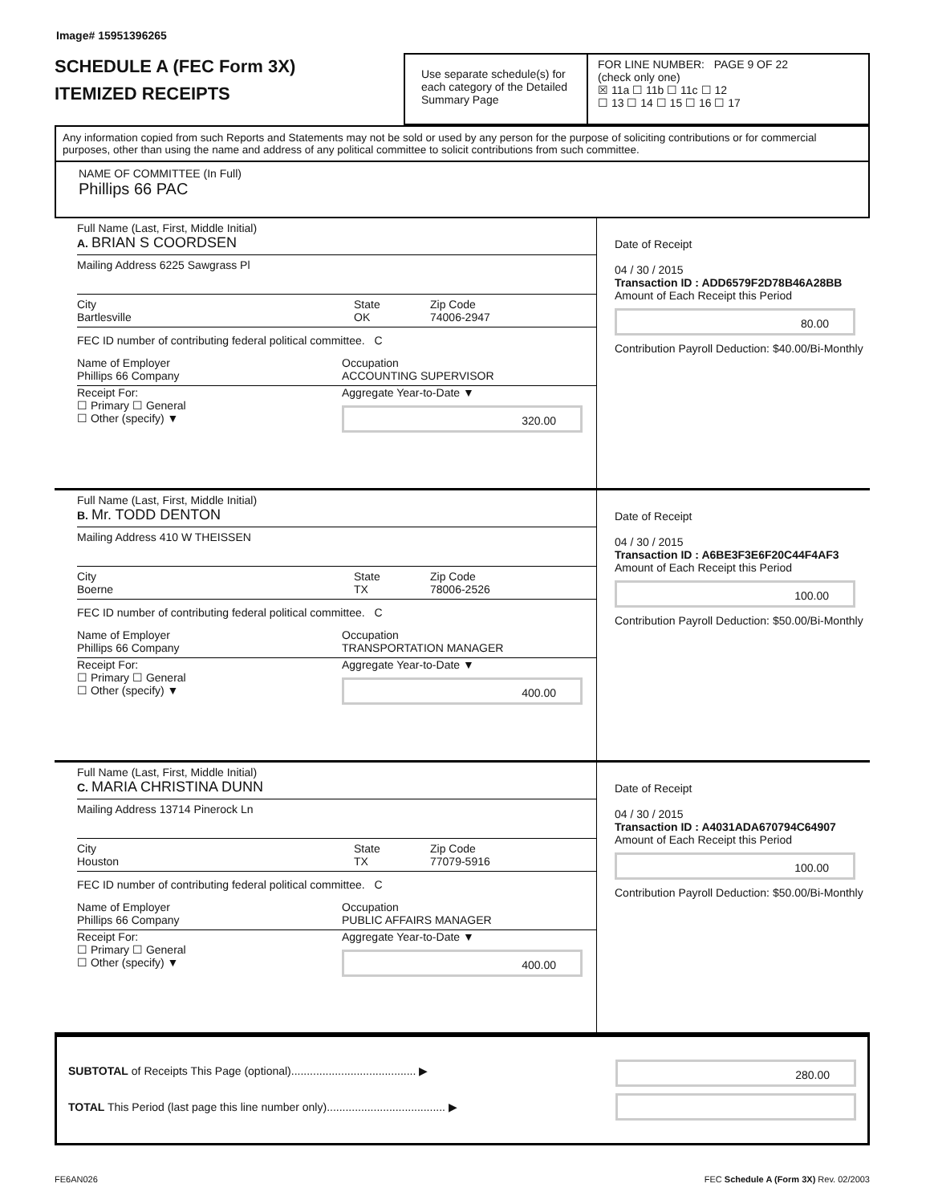Image# 15951396265
SCHEDULE A (FEC Form 3X)
ITEMIZED RECEIPTS
Use separate schedule(s) for each category of the Detailed Summary Page
FOR LINE NUMBER: PAGE 9 OF 22
(check only one)
☒ 11a ☐ 11b ☐ 11c ☐ 12
☐ 13 ☐ 14 ☐ 15 ☐ 16 ☐ 17
Any information copied from such Reports and Statements may not be sold or used by any person for the purpose of soliciting contributions or for commercial purposes, other than using the name and address of any political committee to solicit contributions from such committee.
NAME OF COMMITTEE (In Full)
Phillips 66 PAC
Full Name (Last, First, Middle Initial)
A. BRIAN S COORDSEN
Mailing Address 6225 Sawgrass Pl
City
Bartlesville State
OK Zip Code
74006-2947
FEC ID number of contributing federal political committee. C
Name of Employer
Phillips 66 Company Occupation
ACCOUNTING SUPERVISOR
Receipt For:
☐ Primary ☐ General
☐ Other (specify) ▼ Aggregate Year-to-Date ▼
320.00
Date of Receipt
04 / 30 / 2015
Transaction ID : ADD6579F2D78B46A28BB
Amount of Each Receipt this Period
80.00
Contribution Payroll Deduction: $40.00/Bi-Monthly
Full Name (Last, First, Middle Initial)
B. Mr. TODD DENTON
Mailing Address 410 W THEISSEN
City
Boerne State
TX Zip Code
78006-2526
FEC ID number of contributing federal political committee. C
Name of Employer
Phillips 66 Company Occupation
TRANSPORTATION MANAGER
Receipt For:
☐ Primary ☐ General
☐ Other (specify) ▼ Aggregate Year-to-Date ▼
400.00
Date of Receipt
04 / 30 / 2015
Transaction ID : A6BE3F3E6F20C44F4AF3
Amount of Each Receipt this Period
100.00
Contribution Payroll Deduction: $50.00/Bi-Monthly
Full Name (Last, First, Middle Initial)
C. MARIA CHRISTINA DUNN
Mailing Address 13714 Pinerock Ln
City
Houston State
TX Zip Code
77079-5916
FEC ID number of contributing federal political committee. C
Name of Employer
Phillips 66 Company Occupation
PUBLIC AFFAIRS MANAGER
Receipt For:
☐ Primary ☐ General
☐ Other (specify) ▼ Aggregate Year-to-Date ▼
400.00
Date of Receipt
04 / 30 / 2015
Transaction ID : A4031ADA670794C64907
Amount of Each Receipt this Period
100.00
Contribution Payroll Deduction: $50.00/Bi-Monthly
SUBTOTAL of Receipts This Page (optional)........................................ ▶
TOTAL This Period (last page this line number only)...................................... ▶
280.00
FE6AN026 FEC Schedule A (Form 3X) Rev. 02/2003